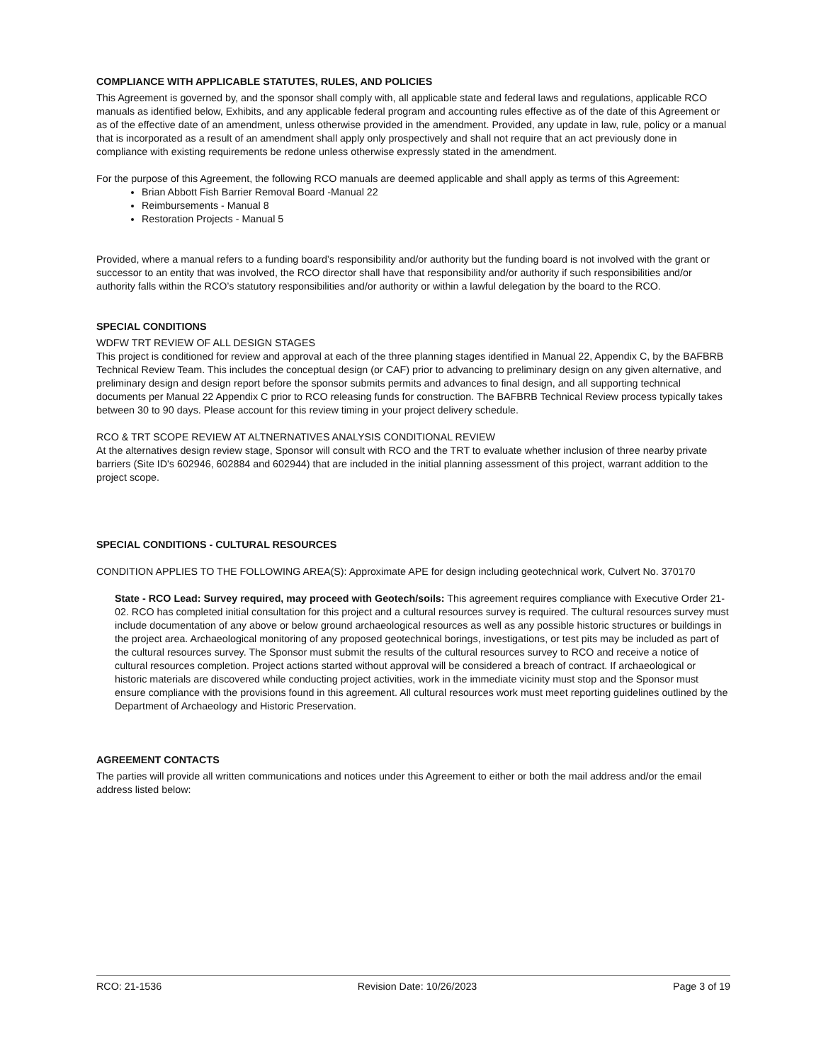COMPLIANCE WITH APPLICABLE STATUTES, RULES, AND POLICIES
This Agreement is governed by, and the sponsor shall comply with, all applicable state and federal laws and regulations, applicable RCO manuals as identified below, Exhibits, and any applicable federal program and accounting rules effective as of the date of this Agreement or as of the effective date of an amendment, unless otherwise provided in the amendment. Provided, any update in law, rule, policy or a manual that is incorporated as a result of an amendment shall apply only prospectively and shall not require that an act previously done in compliance with existing requirements be redone unless otherwise expressly stated in the amendment.
For the purpose of this Agreement, the following RCO manuals are deemed applicable and shall apply as terms of this Agreement:
Brian Abbott Fish Barrier Removal Board -Manual 22
Reimbursements - Manual 8
Restoration Projects - Manual 5
Provided, where a manual refers to a funding board’s responsibility and/or authority but the funding board is not involved with the grant or successor to an entity that was involved, the RCO director shall have that responsibility and/or authority if such responsibilities and/or authority falls within the RCO’s statutory responsibilities and/or authority or within a lawful delegation by the board to the RCO.
SPECIAL CONDITIONS
WDFW TRT REVIEW OF ALL DESIGN STAGES
This project is conditioned for review and approval at each of the three planning stages identified in Manual 22, Appendix C, by the BAFBRB Technical Review Team. This includes the conceptual design (or CAF) prior to advancing to preliminary design on any given alternative, and preliminary design and design report before the sponsor submits permits and advances to final design, and all supporting technical documents per Manual 22 Appendix C prior to RCO releasing funds for construction. The BAFBRB Technical Review process typically takes between 30 to 90 days. Please account for this review timing in your project delivery schedule.
RCO & TRT SCOPE REVIEW AT ALTNERNATIVES ANALYSIS CONDITIONAL REVIEW
At the alternatives design review stage, Sponsor will consult with RCO and the TRT to evaluate whether inclusion of three nearby private barriers (Site ID's 602946, 602884 and 602944) that are included in the initial planning assessment of this project, warrant addition to the project scope.
SPECIAL CONDITIONS - CULTURAL RESOURCES
CONDITION APPLIES TO THE FOLLOWING AREA(S): Approximate APE for design including geotechnical work, Culvert No. 370170
State - RCO Lead: Survey required, may proceed with Geotech/soils: This agreement requires compliance with Executive Order 21-02. RCO has completed initial consultation for this project and a cultural resources survey is required. The cultural resources survey must include documentation of any above or below ground archaeological resources as well as any possible historic structures or buildings in the project area. Archaeological monitoring of any proposed geotechnical borings, investigations, or test pits may be included as part of the cultural resources survey. The Sponsor must submit the results of the cultural resources survey to RCO and receive a notice of cultural resources completion. Project actions started without approval will be considered a breach of contract. If archaeological or historic materials are discovered while conducting project activities, work in the immediate vicinity must stop and the Sponsor must ensure compliance with the provisions found in this agreement. All cultural resources work must meet reporting guidelines outlined by the Department of Archaeology and Historic Preservation.
AGREEMENT CONTACTS
The parties will provide all written communications and notices under this Agreement to either or both the mail address and/or the email address listed below:
RCO: 21-1536 Revision Date: 10/26/2023 Page 3 of 19